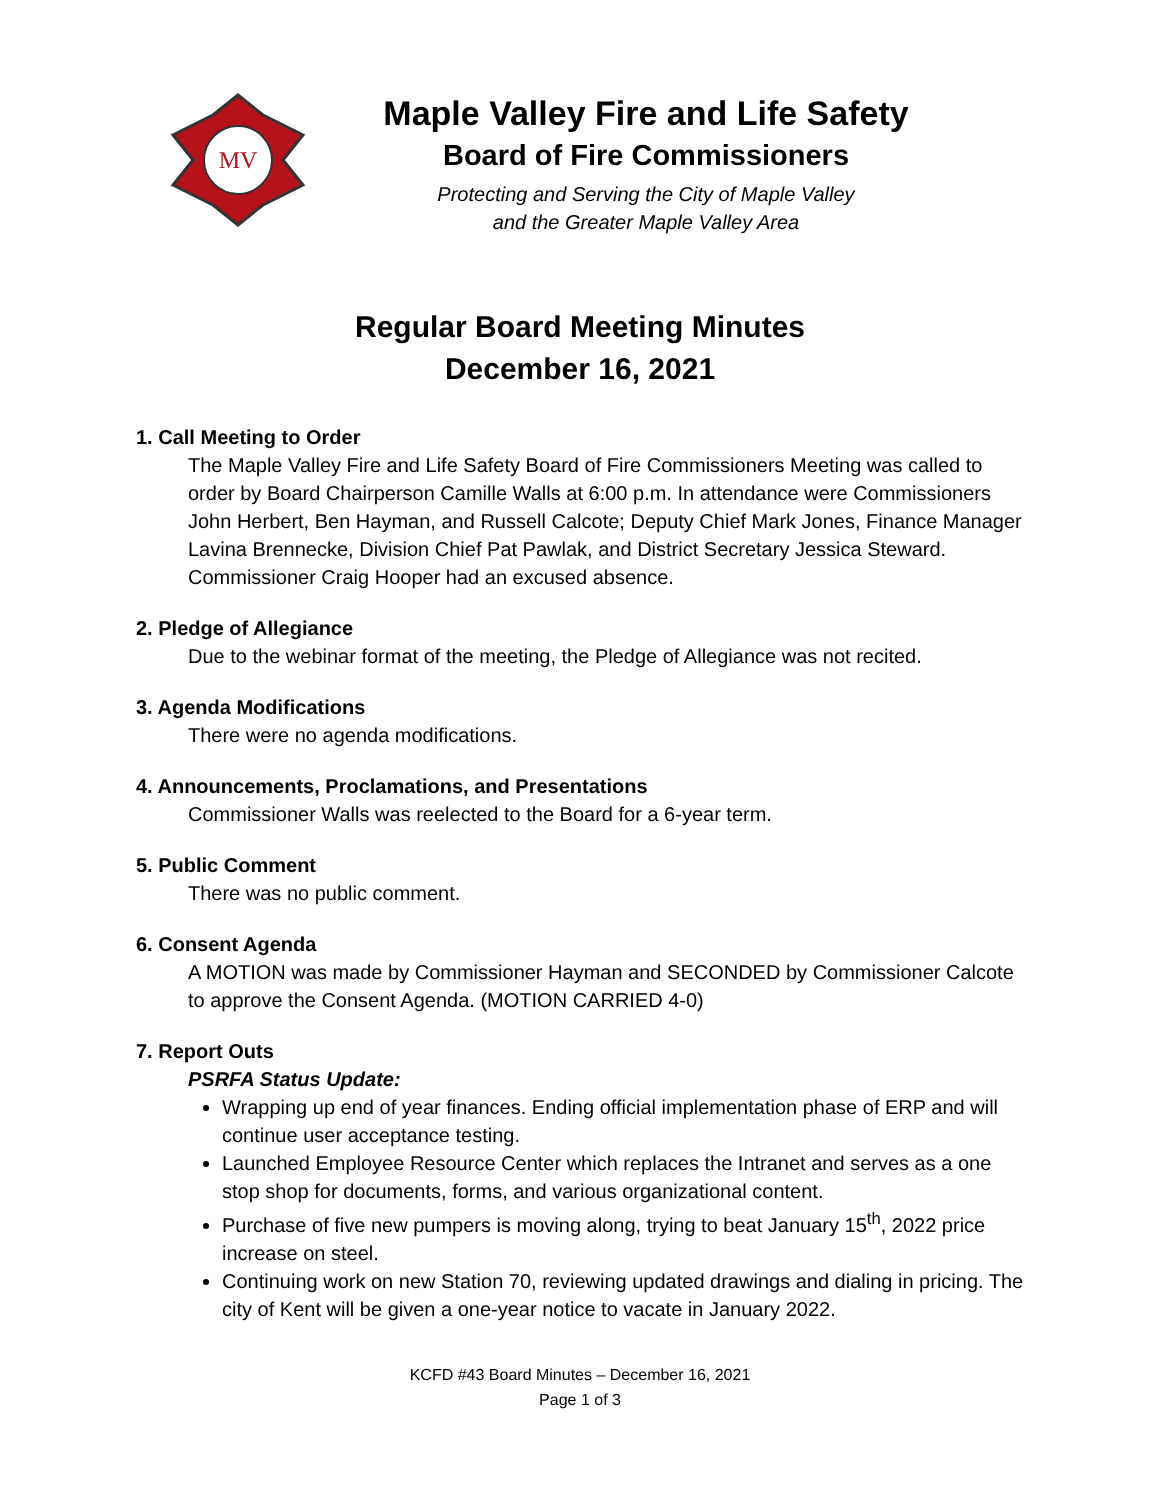MV
Maple Valley Fire and Life Safety
Board of Fire Commissioners
Protecting and Serving the City of Maple Valley
and the Greater Maple Valley Area
Regular Board Meeting Minutes
December 16, 2021
1. Call Meeting to Order
The Maple Valley Fire and Life Safety Board of Fire Commissioners Meeting was called to order by Board Chairperson Camille Walls at 6:00 p.m. In attendance were Commissioners John Herbert, Ben Hayman, and Russell Calcote; Deputy Chief Mark Jones, Finance Manager Lavina Brennecke, Division Chief Pat Pawlak, and District Secretary Jessica Steward. Commissioner Craig Hooper had an excused absence.
2. Pledge of Allegiance
Due to the webinar format of the meeting, the Pledge of Allegiance was not recited.
3. Agenda Modifications
There were no agenda modifications.
4. Announcements, Proclamations, and Presentations
Commissioner Walls was reelected to the Board for a 6-year term.
5. Public Comment
There was no public comment.
6. Consent Agenda
A MOTION was made by Commissioner Hayman and SECONDED by Commissioner Calcote to approve the Consent Agenda. (MOTION CARRIED 4-0)
7. Report Outs
PSRFA Status Update:
Wrapping up end of year finances. Ending official implementation phase of ERP and will continue user acceptance testing.
Launched Employee Resource Center which replaces the Intranet and serves as a one stop shop for documents, forms, and various organizational content.
Purchase of five new pumpers is moving along, trying to beat January 15<sup>th</sup>, 2022 price increase on steel.
Continuing work on new Station 70, reviewing updated drawings and dialing in pricing. The city of Kent will be given a one-year notice to vacate in January 2022.
KCFD #43 Board Minutes – December 16, 2021
Page 1 of 3